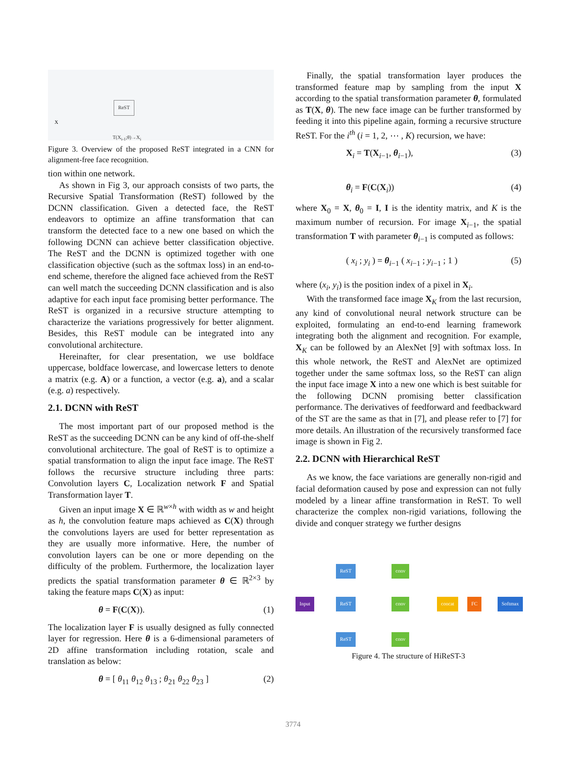ReST
X
T(X<sub>i-1</sub>;θ)→X<sub>i</sub>
Figure 3. Overview of the proposed ReST integrated in a CNN for alignment-free face recognition.
tion within one network.
As shown in Fig 3, our approach consists of two parts, the Recursive Spatial Transformation (ReST) followed by the DCNN classification. Given a detected face, the ReST endeavors to optimize an affine transformation that can transform the detected face to a new one based on which the following DCNN can achieve better classification objective. The ReST and the DCNN is optimized together with one classification objective (such as the softmax loss) in an end-to-end scheme, therefore the aligned face achieved from the ReST can well match the succeeding DCNN classification and is also adaptive for each input face promising better performance. The ReST is organized in a recursive structure attempting to characterize the variations progressively for better alignment. Besides, this ReST module can be integrated into any convolutional architecture.
Hereinafter, for clear presentation, we use boldface uppercase, boldface lowercase, and lowercase letters to denote a matrix (e.g. A) or a function, a vector (e.g. a), and a scalar (e.g. a) respectively.
2.1. DCNN with ReST
The most important part of our proposed method is the ReST as the succeeding DCNN can be any kind of off-the-shelf convolutional architecture. The goal of ReST is to optimize a spatial transformation to align the input face image. The ReST follows the recursive structure including three parts: Convolution layers C, Localization network F and Spatial Transformation layer T.
Given an input image X ∈ ℝ<sup>w×h</sup> with width as w and height as h, the convolution feature maps achieved as C(X) through the convolutions layers are used for better representation as they are usually more informative. Here, the number of convolution layers can be one or more depending on the difficulty of the problem. Furthermore, the localization layer predicts the spatial transformation parameter θ ∈ ℝ<sup>2×3</sup> by taking the feature maps C(X) as input:
θ = F(C(X)). (1)
The localization layer F is usually designed as fully connected layer for regression. Here θ is a 6-dimensional parameters of 2D affine transformation including rotation, scale and translation as below:
θ = [ θ<sub>11</sub> θ<sub>12</sub> θ<sub>13</sub> ; θ<sub>21</sub> θ<sub>22</sub> θ<sub>23</sub> ] (2)
Finally, the spatial transformation layer produces the transformed feature map by sampling from the input X according to the spatial transformation parameter θ, formulated as T(X, θ). The new face image can be further transformed by feeding it into this pipeline again, forming a recursive structure ReST. For the i<sup>th</sup> (i = 1, 2, ⋯ , K) recursion, we have:
X<sub>i</sub> = T(X<sub>i−1</sub>, θ<sub>i−1</sub>), (3)
θ<sub>i</sub> = F(C(X<sub>i</sub>)) (4)
where X<sub>0</sub> = X, θ<sub>0</sub> = I, I is the identity matrix, and K is the maximum number of recursion. For image X<sub>i−1</sub>, the spatial transformation T with parameter θ<sub>i−1</sub> is computed as follows:
( x<sub>i</sub> ; y<sub>i</sub> ) = θ<sub>i−1</sub> ( x<sub>i−1</sub> ; y<sub>i−1</sub> ; 1 ) (5)
where (x<sub>i</sub>, y<sub>i</sub>) is the position index of a pixel in X<sub>i</sub>.
With the transformed face image X<sub>K</sub> from the last recursion, any kind of convolutional neural network structure can be exploited, formulating an end-to-end learning framework integrating both the alignment and recognition. For example, X<sub>K</sub> can be followed by an AlexNet [9] with softmax loss. In this whole network, the ReST and AlexNet are optimized together under the same softmax loss, so the ReST can align the input face image X into a new one which is best suitable for the following DCNN promising better classification performance. The derivatives of feedforward and feedbackward of the ST are the same as that in [7], and please refer to [7] for more details. An illustration of the recursively transformed face image is shown in Fig 2.
2.2. DCNN with Hierarchical ReST
As we know, the face variations are generally non-rigid and facial deformation caused by pose and expression can not fully modeled by a linear affine transformation in ReST. To well characterize the complex non-rigid variations, following the divide and conquer strategy we further designs
Input
ReST
ReST
ReST
conv
conv
conv
concat FC Softmax
Figure 4. The structure of HiReST-3
3774